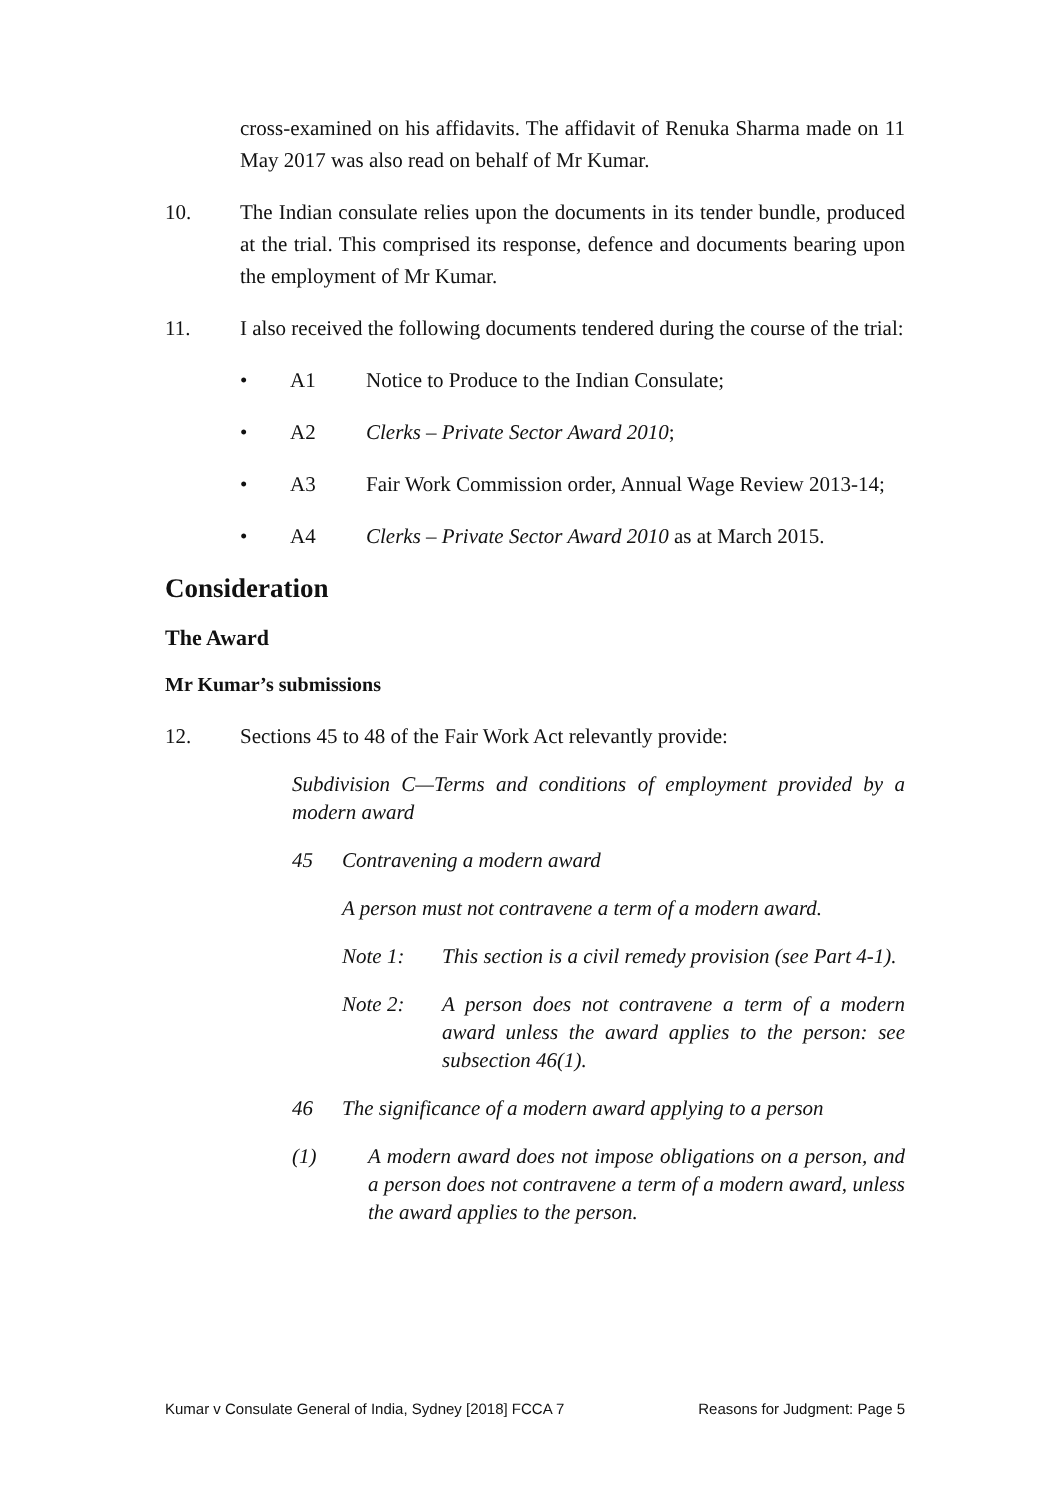cross-examined on his affidavits. The affidavit of Renuka Sharma made on 11 May 2017 was also read on behalf of Mr Kumar.
10. The Indian consulate relies upon the documents in its tender bundle, produced at the trial. This comprised its response, defence and documents bearing upon the employment of Mr Kumar.
11. I also received the following documents tendered during the course of the trial:
• A1 Notice to Produce to the Indian Consulate;
• A2 Clerks – Private Sector Award 2010;
• A3 Fair Work Commission order, Annual Wage Review 2013-14;
• A4 Clerks – Private Sector Award 2010 as at March 2015.
Consideration
The Award
Mr Kumar’s submissions
12. Sections 45 to 48 of the Fair Work Act relevantly provide:
Subdivision C—Terms and conditions of employment provided by a modern award
45 Contravening a modern award
A person must not contravene a term of a modern award.
Note 1: This section is a civil remedy provision (see Part 4-1).
Note 2: A person does not contravene a term of a modern award unless the award applies to the person: see subsection 46(1).
46 The significance of a modern award applying to a person
(1) A modern award does not impose obligations on a person, and a person does not contravene a term of a modern award, unless the award applies to the person.
Kumar v Consulate General of India, Sydney [2018] FCCA 7 Reasons for Judgment: Page 5